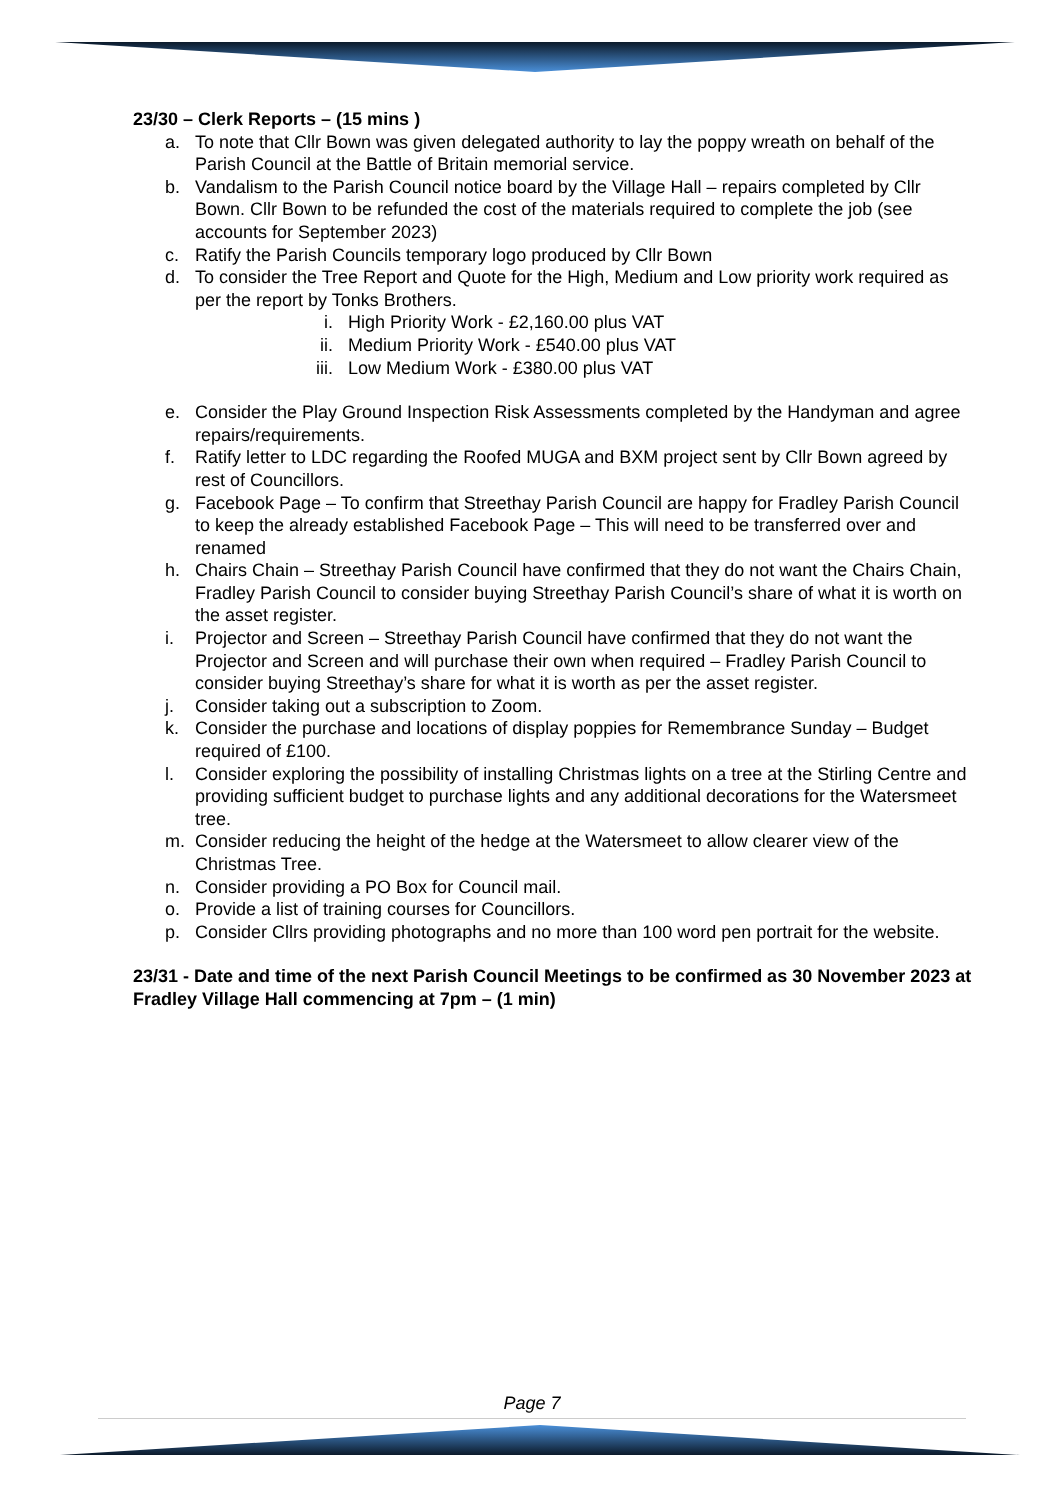23/30 – Clerk Reports – (15 mins )
a. To note that Cllr Bown was given delegated authority to lay the poppy wreath on behalf of the Parish Council at the Battle of Britain memorial service.
b. Vandalism to the Parish Council notice board by the Village Hall – repairs completed by Cllr Bown. Cllr Bown to be refunded the cost of the materials required to complete the job (see accounts for September 2023)
c. Ratify the Parish Councils temporary logo produced by Cllr Bown
d. To consider the Tree Report and Quote for the High, Medium and Low priority work required as per the report by Tonks Brothers.
i. High Priority Work - £2,160.00 plus VAT
ii. Medium Priority Work - £540.00 plus VAT
iii. Low Medium Work - £380.00 plus VAT
e. Consider the Play Ground Inspection Risk Assessments completed by the Handyman and agree repairs/requirements.
f. Ratify letter to LDC regarding the Roofed MUGA and BXM project sent by Cllr Bown agreed by rest of Councillors.
g. Facebook Page – To confirm that Streethay Parish Council are happy for Fradley Parish Council to keep the already established Facebook Page – This will need to be transferred over and renamed
h. Chairs Chain – Streethay Parish Council have confirmed that they do not want the Chairs Chain, Fradley Parish Council to consider buying Streethay Parish Council’s share of what it is worth on the asset register.
i. Projector and Screen – Streethay Parish Council have confirmed that they do not want the Projector and Screen and will purchase their own when required – Fradley Parish Council to consider buying Streethay’s share for what it is worth as per the asset register.
j. Consider taking out a subscription to Zoom.
k. Consider the purchase and locations of display poppies for Remembrance Sunday – Budget required of £100.
l. Consider exploring the possibility of installing Christmas lights on a tree at the Stirling Centre and providing sufficient budget to purchase lights and any additional decorations for the Watersmeet tree.
m. Consider reducing the height of the hedge at the Watersmeet to allow clearer view of the Christmas Tree.
n. Consider providing a PO Box for Council mail.
o. Provide a list of training courses for Councillors.
p. Consider Cllrs providing photographs and no more than 100 word pen portrait for the website.
23/31 - Date and time of the next Parish Council Meetings to be confirmed as 30 November 2023 at Fradley Village Hall commencing at 7pm – (1 min)
Page 7